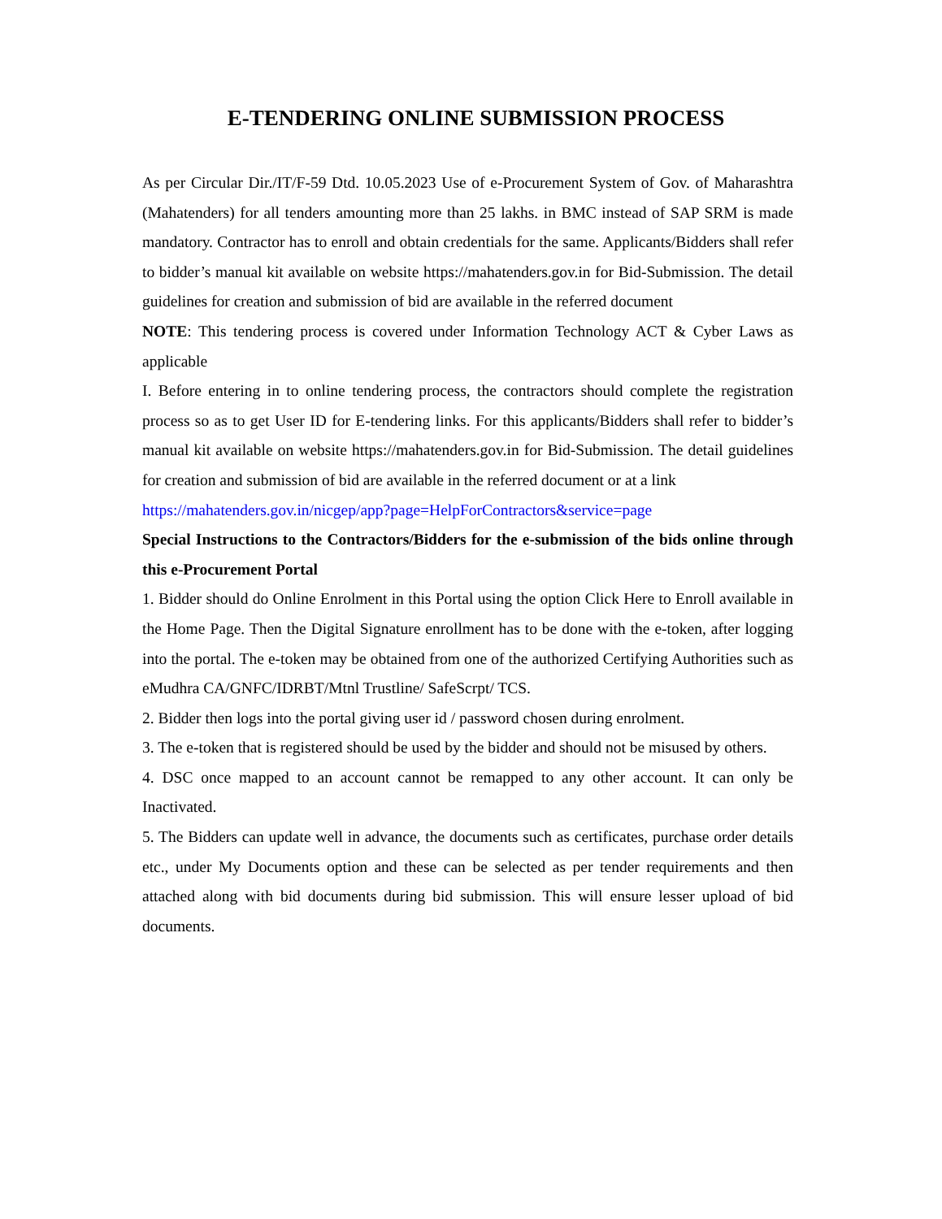E-TENDERING ONLINE SUBMISSION PROCESS
As per Circular Dir./IT/F-59 Dtd. 10.05.2023 Use of e-Procurement System of Gov. of Maharashtra (Mahatenders) for all tenders amounting more than 25 lakhs. in BMC instead of SAP SRM is made mandatory. Contractor has to enroll and obtain credentials for the same. Applicants/Bidders shall refer to bidder’s manual kit available on website https://mahatenders.gov.in for Bid-Submission. The detail guidelines for creation and submission of bid are available in the referred document
NOTE: This tendering process is covered under Information Technology ACT & Cyber Laws as applicable
I. Before entering in to online tendering process, the contractors should complete the registration process so as to get User ID for E-tendering links. For this applicants/Bidders shall refer to bidder’s manual kit available on website https://mahatenders.gov.in for Bid-Submission. The detail guidelines for creation and submission of bid are available in the referred document or at a link
https://mahatenders.gov.in/nicgep/app?page=HelpForContractors&service=page
Special Instructions to the Contractors/Bidders for the e-submission of the bids online through this e-Procurement Portal
1. Bidder should do Online Enrolment in this Portal using the option Click Here to Enroll available in the Home Page. Then the Digital Signature enrollment has to be done with the e-token, after logging into the portal. The e-token may be obtained from one of the authorized Certifying Authorities such as eMudhra CA/GNFC/IDRBT/Mtnl Trustline/ SafeScrpt/ TCS.
2. Bidder then logs into the portal giving user id / password chosen during enrolment.
3. The e-token that is registered should be used by the bidder and should not be misused by others.
4. DSC once mapped to an account cannot be remapped to any other account. It can only be Inactivated.
5. The Bidders can update well in advance, the documents such as certificates, purchase order details etc., under My Documents option and these can be selected as per tender requirements and then attached along with bid documents during bid submission. This will ensure lesser upload of bid documents.